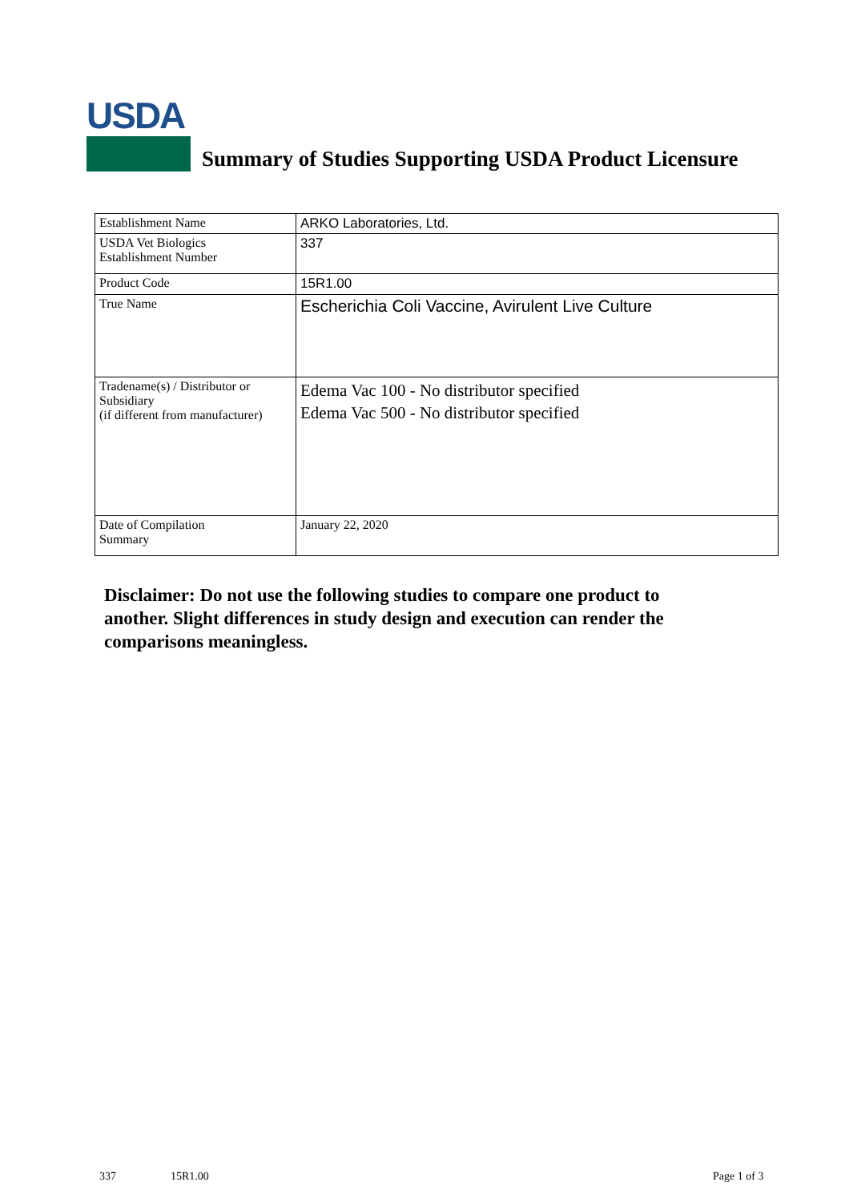USDA
Summary of Studies Supporting USDA Product Licensure
| Establishment Name | ARKO Laboratories, Ltd. |
| USDA Vet Biologics Establishment Number | 337 |
| Product Code | 15R1.00 |
| True Name | Escherichia Coli Vaccine, Avirulent Live Culture |
| Tradename(s) / Distributor or Subsidiary (if different from manufacturer) | Edema Vac 100 - No distributor specified Edema Vac 500 - No distributor specified |
| Date of Compilation Summary | January 22, 2020 |
Disclaimer: Do not use the following studies to compare one product to another. Slight differences in study design and execution can render the comparisons meaningless.
337 15R1.00 Page 1 of 3